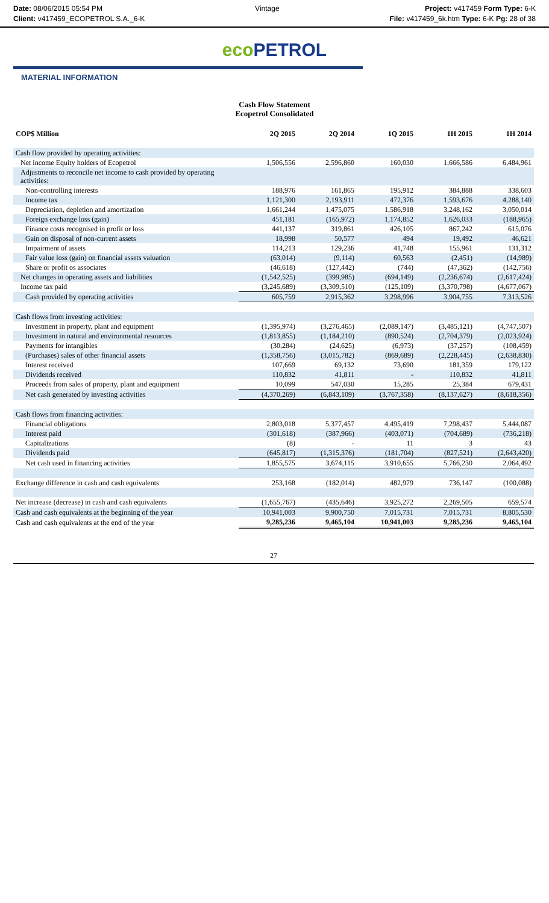Date: 08/06/2015 05:54 PM
Client: v417459_ECOPETROL S.A._6-K
Vintage Project: v417459 Form Type: 6-K
File: v417459_6k.htm Type: 6-K Pg: 28 of 38
eco PETROL
MATERIAL INFORMATION
Cash Flow Statement
Ecopetrol Consolidated
| COP$ Million | 2Q 2015 | 2Q 2014 | 1Q 2015 | 1H 2015 | 1H 2014 |
| --- | --- | --- | --- | --- | --- |
| Cash flow provided by operating activities: | | | | | |
| Net income Equity holders of Ecopetrol | 1,506,556 | 2,596,860 | 160,030 | 1,666,586 | 6,484,961 |
| Adjustments to reconcile net income to cash provided by operating activities: | | | | | |
| Non-controlling interests | 188,976 | 161,865 | 195,912 | 384,888 | 338,603 |
| Income tax | 1,121,300 | 2,193,911 | 472,376 | 1,593,676 | 4,288,140 |
| Depreciation, depletion and amortization | 1,661,244 | 1,475,075 | 1,586,918 | 3,248,162 | 3,050,014 |
| Foreign exchange loss (gain) | 451,181 | (165,972) | 1,174,852 | 1,626,033 | (188,965) |
| Finance costs recognised in profit or loss | 441,137 | 319,861 | 426,105 | 867,242 | 615,076 |
| Gain on disposal of non-current assets | 18,998 | 50,577 | 494 | 19,492 | 46,621 |
| Impairment of assets | 114,213 | 129,236 | 41,748 | 155,961 | 131,312 |
| Fair value loss (gain) on financial assets valuation | (63,014) | (9,114) | 60,563 | (2,451) | (14,989) |
| Share or profit os associates | (46,618) | (127,442) | (744) | (47,362) | (142,756) |
| Net changes in operating assets and liabilities | (1,542,525) | (399,985) | (694,149) | (2,236,674) | (2,617,424) |
| Income tax paid | (3,245,689) | (3,309,510) | (125,109) | (3,370,798) | (4,677,067) |
| Cash provided by operating activities | 605,759 | 2,915,362 | 3,298,996 | 3,904,755 | 7,313,526 |
| Cash flows from investing activities: | | | | | |
| Investment in property, plant and equipment | (1,395,974) | (3,276,465) | (2,089,147) | (3,485,121) | (4,747,507) |
| Investment in natural and environmental resources | (1,813,855) | (1,184,210) | (890,524) | (2,704,379) | (2,023,924) |
| Payments for intangibles | (30,284) | (24,625) | (6,973) | (37,257) | (108,459) |
| (Purchases) sales of other financial assets | (1,358,756) | (3,015,782) | (869,689) | (2,228,445) | (2,638,830) |
| Interest received | 107,669 | 69,132 | 73,690 | 181,359 | 179,122 |
| Dividends received | 110,832 | 41,811 | - | 110,832 | 41,811 |
| Proceeds from sales of property, plant and equipment | 10,099 | 547,030 | 15,285 | 25,384 | 679,431 |
| Net cash generated by investing activities | (4,370,269) | (6,843,109) | (3,767,358) | (8,137,627) | (8,618,356) |
| Cash flows from financing activities: | | | | | |
| Financial obligations | 2,803,018 | 5,377,457 | 4,495,419 | 7,298,437 | 5,444,087 |
| Interest paid | (301,618) | (387,966) | (403,071) | (704,689) | (736,218) |
| Capitalizations | (8) | - | 11 | 3 | 43 |
| Dividends paid | (645,817) | (1,315,376) | (181,704) | (827,521) | (2,643,420) |
| Net cash used in financing activities | 1,855,575 | 3,674,115 | 3,910,655 | 5,766,230 | 2,064,492 |
| Exchange difference in cash and cash equivalents | 253,168 | (182,014) | 482,979 | 736,147 | (100,088) |
| Net increase (decrease) in cash and cash equivalents | (1,655,767) | (435,646) | 3,925,272 | 2,269,505 | 659,574 |
| Cash and cash equivalents at the beginning of the year | 10,941,003 | 9,900,750 | 7,015,731 | 7,015,731 | 8,805,530 |
| Cash and cash equivalents at the end of the year | 9,285,236 | 9,465,104 | 10,941,003 | 9,285,236 | 9,465,104 |
27